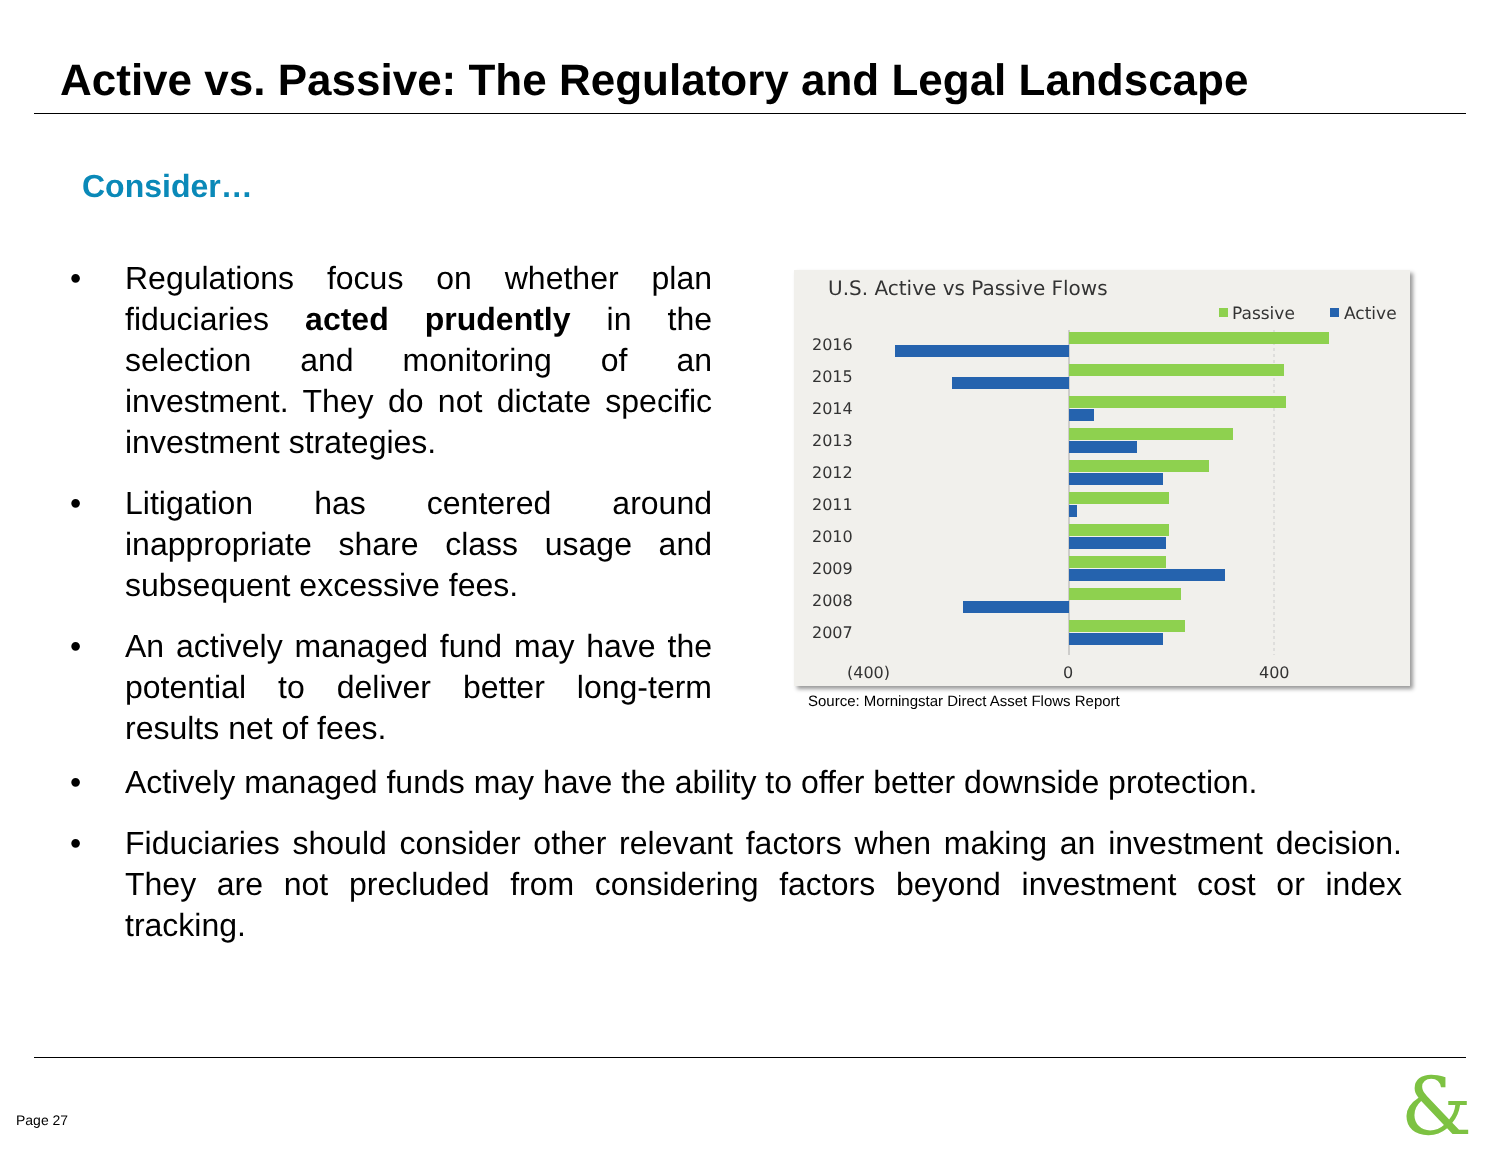Active vs. Passive: The Regulatory and Legal Landscape
Consider…
• Regulations focus on whether plan fiduciaries acted prudently in the selection and monitoring of an investment. They do not dictate specific investment strategies.
• Litigation has centered around inappropriate share class usage and subsequent excessive fees.
• An actively managed fund may have the potential to deliver better long-term results net of fees.
• Actively managed funds may have the ability to offer better downside protection.
• Fiduciaries should consider other relevant factors when making an investment decision. They are not precluded from considering factors beyond investment cost or index tracking.
U.S. Active vs Passive Flows
Passive
Active
2016
2015
2014
2013
2012
2011
2010
2009
2008
2007
(400)
0
400
Source: Morningstar Direct Asset Flows Report
Page 27 &